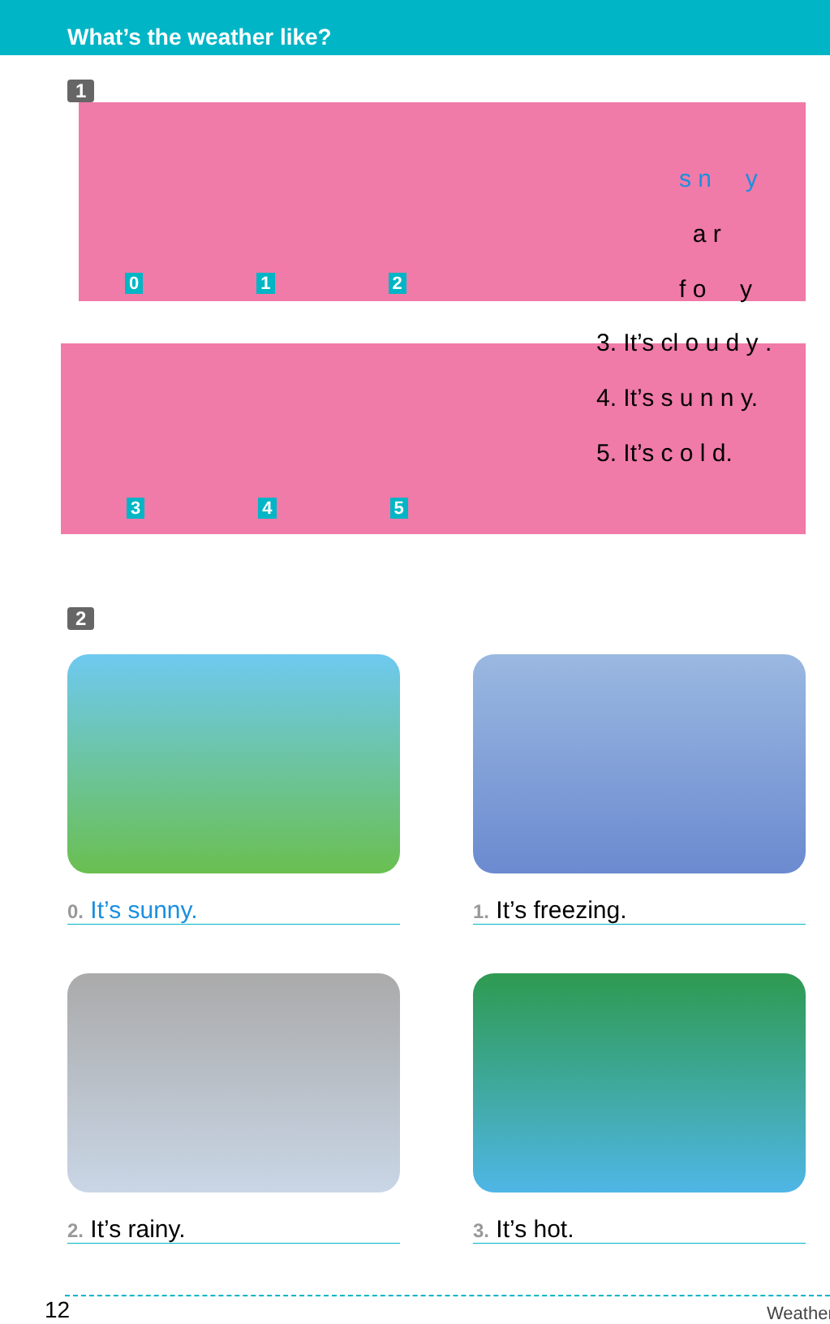What’s the weather like?
1
s n y
a r
f o y
0 1 2
3. It’s cl o u d y .
4. It’s s u n n y.
5. It’s c o l d.
3 4 5
2
0. It’s sunny.
1. It’s freezing.
2. It’s rainy.
3. It’s hot.
12 Weather